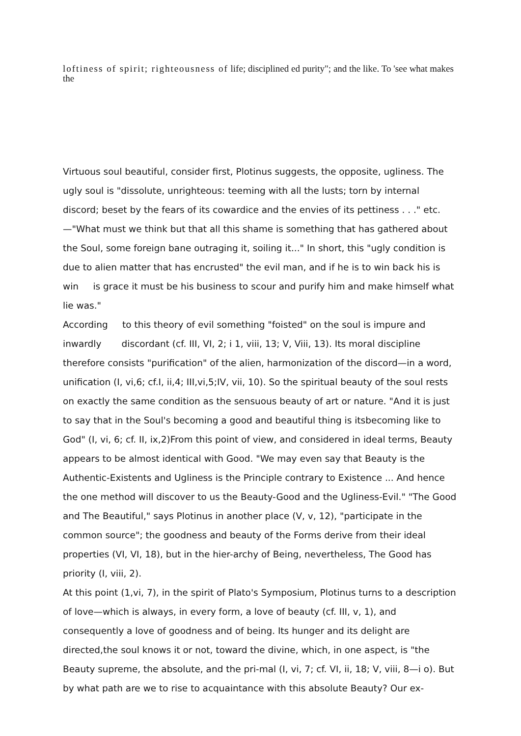loftiness of spirit; righteousness of life; disciplined ed purity"; and the like. To 'see what makes the
Virtuous soul beautiful, consider first, Plotinus suggests, the opposite, ugliness. The ugly soul is "dissolute, unrighteous: teeming with all the lusts; torn by internal discord; beset by the fears of its cowardice and the envies of its pettiness . . ." etc.—"What must we think but that all this shame is something that has gathered about the Soul, some foreign bane outraging it, soiling it..." In short, this "ugly condition is due to alien matter that has encrusted" the evil man, and if he is to win back his is win is grace it must be his business to scour and purify him and make himself what lie was."
According to this theory of evil something "foisted" on the soul is impure and inwardly discordant (cf. III, VI, 2; i 1, viii, 13; V, Viii, 13). Its moral discipline therefore consists "purification" of the alien, harmonization of the discord—in a word, unification (I, vi,6; cf.I, ii,4; III,vi,5;IV, vii, 10). So the spiritual beauty of the soul rests on exactly the same condition as the sensuous beauty of art or nature. "And it is just to say that in the Soul's becoming a good and beautiful thing is itsbecoming like to God" (I, vi, 6; cf. II, ix,2)From this point of view, and considered in ideal terms, Beauty appears to be almost identical with Good. "We may even say that Beauty is the Authentic-Existents and Ugliness is the Principle contrary to Existence ... And hence the one method will discover to us the Beauty-Good and the Ugliness-Evil." "The Good and The Beautiful," says Plotinus in another place (V, v, 12), "participate in the common source"; the goodness and beauty of the Forms derive from their ideal properties (VI, VI, 18), but in the hier-archy of Being, nevertheless, The Good has priority (I, viii, 2).
At this point (1,vi, 7), in the spirit of Plato's Symposium, Plotinus turns to a description of love—which is always, in every form, a love of beauty (cf. III, v, 1), and consequently a love of goodness and of being. Its hunger and its delight are directed,the soul knows it or not, toward the divine, which, in one aspect, is "the Beauty supreme, the absolute, and the pri-mal (I, vi, 7; cf. VI, ii, 18; V, viii, 8—i o). But by what path are we to rise to acquaintance with this absolute Beauty? Our ex-